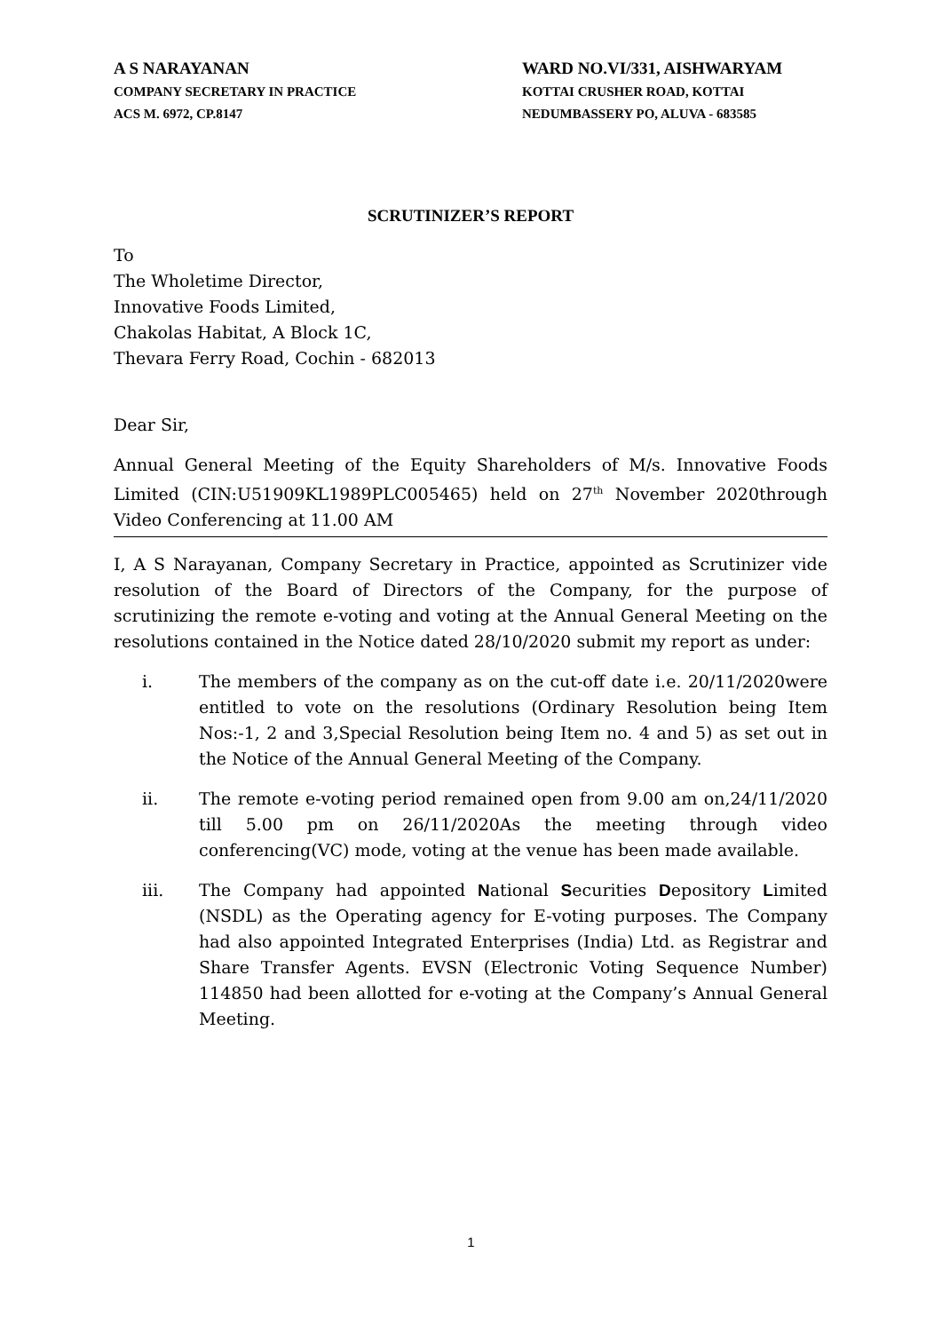A S NARAYANAN
COMPANY SECRETARY IN PRACTICE
ACS M. 6972, CP.8147
WARD NO.VI/331, AISHWARYAM
KOTTAI CRUSHER ROAD, KOTTAI
NEDUMBASSERY PO, ALUVA - 683585
SCRUTINIZER’S REPORT
To
The Wholetime Director,
Innovative Foods Limited,
Chakolas Habitat, A Block 1C,
Thevara Ferry Road, Cochin - 682013
Dear Sir,
Annual General Meeting of the Equity Shareholders of M/s. Innovative Foods Limited (CIN:U51909KL1989PLC005465) held on 27<sup>th</sup> November 2020through Video Conferencing at 11.00 AM
I, A S Narayanan, Company Secretary in Practice, appointed as Scrutinizer vide resolution of the Board of Directors of the Company, for the purpose of scrutinizing the remote e-voting and voting at the Annual General Meeting on the resolutions contained in the Notice dated 28/10/2020 submit my report as under:
i. The members of the company as on the cut-off date i.e. 20/11/2020were entitled to vote on the resolutions (Ordinary Resolution being Item Nos:-1, 2 and 3,Special Resolution being Item no. 4 and 5) as set out in the Notice of the Annual General Meeting of the Company.
ii. The remote e-voting period remained open from 9.00 am on,24/11/2020 till 5.00 pm on 26/11/2020As the meeting through video conferencing(VC) mode, voting at the venue has been made available.
iii. The Company had appointed National Securities Depository Limited (NSDL) as the Operating agency for E-voting purposes. The Company had also appointed Integrated Enterprises (India) Ltd. as Registrar and Share Transfer Agents. EVSN (Electronic Voting Sequence Number) 114850 had been allotted for e-voting at the Company’s Annual General Meeting.
1